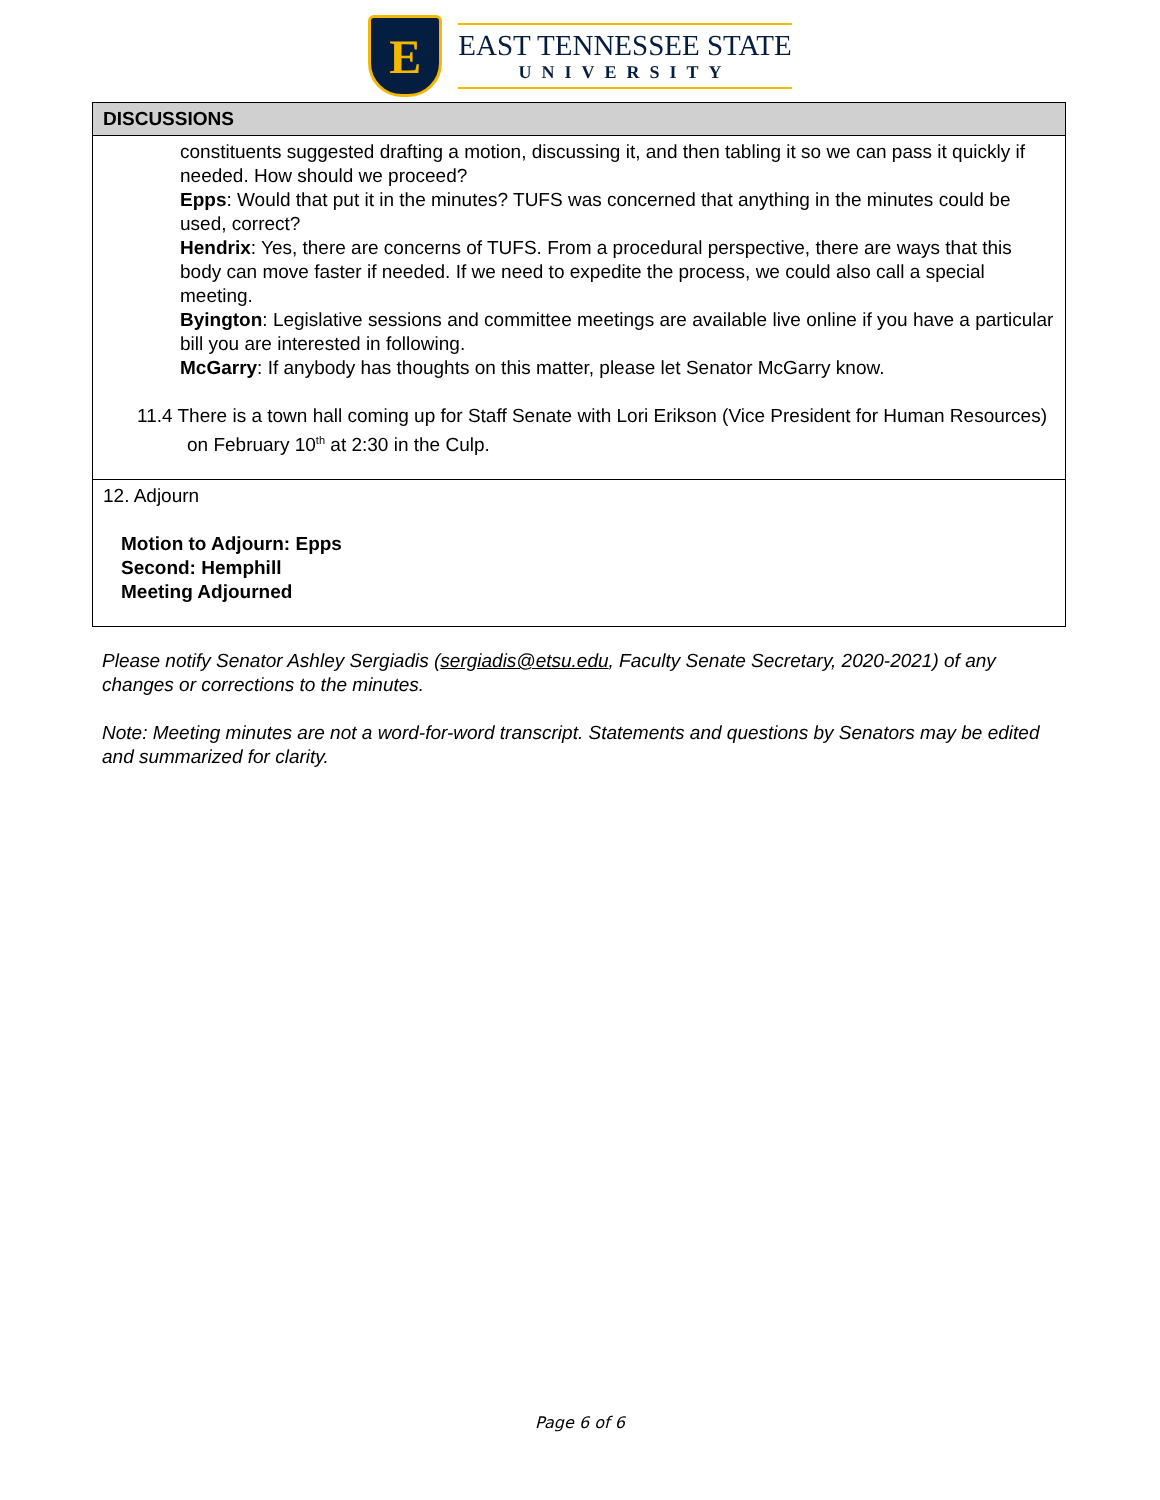E
EAST TENNESSEE STATE
UNIVERSITY
| DISCUSSIONS |
| --- |
| constituents suggested drafting a motion, discussing it, and then tabling it so we can pass it quickly if needed. How should we proceed? Epps : Would that put it in the minutes? TUFS was concerned that anything in the minutes could be used, correct? Hendrix : Yes, there are concerns of TUFS. From a procedural perspective, there are ways that this body can move faster if needed. If we need to expedite the process, we could also call a special meeting. Byington : Legislative sessions and committee meetings are available live online if you have a particular bill you are interested in following. McGarry : If anybody has thoughts on this matter, please let Senator McGarry know. 11.4 There is a town hall coming up for Staff Senate with Lori Erikson (Vice President for Human Resources) on February 10<sup>th</sup> at 2:30 in the Culp. |
| 12. Adjourn Motion to Adjourn: Epps Second: Hemphill Meeting Adjourned |
Please notify Senator Ashley Sergiadis (sergiadis@etsu.edu, Faculty Senate Secretary, 2020-2021) of any changes or corrections to the minutes.
Note: Meeting minutes are not a word-for-word transcript. Statements and questions by Senators may be edited and summarized for clarity.
Page 6 of 6